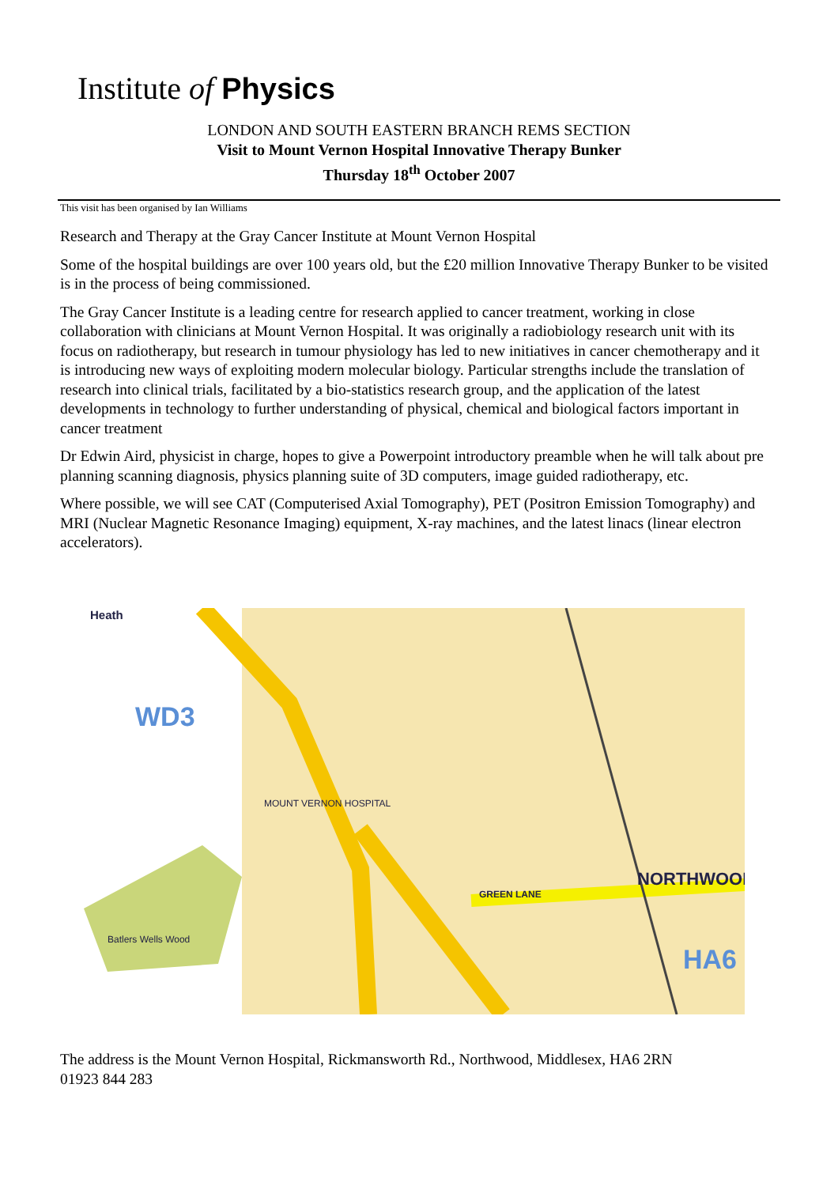Institute of Physics
LONDON AND SOUTH EASTERN BRANCH REMS SECTION
Visit to Mount Vernon Hospital Innovative Therapy Bunker
Thursday 18<sup>th</sup> October 2007
This visit has been organised by Ian Williams
Research and Therapy at the Gray Cancer Institute at Mount Vernon Hospital
Some of the hospital buildings are over 100 years old, but the £20 million Innovative Therapy Bunker to be visited is in the process of being commissioned.
The Gray Cancer Institute is a leading centre for research applied to cancer treatment, working in close collaboration with clinicians at Mount Vernon Hospital. It was originally a radiobiology research unit with its focus on radiotherapy, but research in tumour physiology has led to new initiatives in cancer chemotherapy and it is introducing new ways of exploiting modern molecular biology. Particular strengths include the translation of research into clinical trials, facilitated by a bio-statistics research group, and the application of the latest developments in technology to further understanding of physical, chemical and biological factors important in cancer treatment
Dr Edwin Aird, physicist in charge, hopes to give a Powerpoint introductory preamble when he will talk about pre planning scanning diagnosis, physics planning suite of 3D computers, image guided radiotherapy, etc.
Where possible, we will see CAT (Computerised Axial Tomography), PET (Positron Emission Tomography) and MRI (Nuclear Magnetic Resonance Imaging) equipment, X-ray machines, and the latest linacs (linear electron accelerators).
Heath
WD3
MOUNT VERNON HOSPITAL
NORTHWOOD
HA6
Batlers Wells Wood
GREEN LANE
The address is the Mount Vernon Hospital, Rickmansworth Rd., Northwood, Middlesex, HA6 2RN
01923 844 283